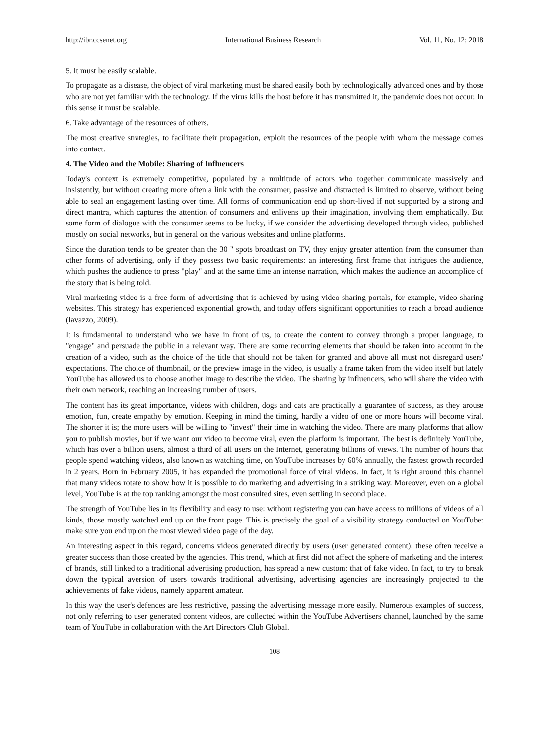http://ibr.ccsenet.org International Business Research Vol. 11, No. 12; 2018
5. It must be easily scalable.
To propagate as a disease, the object of viral marketing must be shared easily both by technologically advanced ones and by those who are not yet familiar with the technology. If the virus kills the host before it has transmitted it, the pandemic does not occur. In this sense it must be scalable.
6. Take advantage of the resources of others.
The most creative strategies, to facilitate their propagation, exploit the resources of the people with whom the message comes into contact.
4. The Video and the Mobile: Sharing of Influencers
Today's context is extremely competitive, populated by a multitude of actors who together communicate massively and insistently, but without creating more often a link with the consumer, passive and distracted is limited to observe, without being able to seal an engagement lasting over time. All forms of communication end up short-lived if not supported by a strong and direct mantra, which captures the attention of consumers and enlivens up their imagination, involving them emphatically. But some form of dialogue with the consumer seems to be lucky, if we consider the advertising developed through video, published mostly on social networks, but in general on the various websites and online platforms.
Since the duration tends to be greater than the 30 " spots broadcast on TV, they enjoy greater attention from the consumer than other forms of advertising, only if they possess two basic requirements: an interesting first frame that intrigues the audience, which pushes the audience to press "play" and at the same time an intense narration, which makes the audience an accomplice of the story that is being told.
Viral marketing video is a free form of advertising that is achieved by using video sharing portals, for example, video sharing websites. This strategy has experienced exponential growth, and today offers significant opportunities to reach a broad audience (Iavazzo, 2009).
It is fundamental to understand who we have in front of us, to create the content to convey through a proper language, to "engage" and persuade the public in a relevant way. There are some recurring elements that should be taken into account in the creation of a video, such as the choice of the title that should not be taken for granted and above all must not disregard users' expectations. The choice of thumbnail, or the preview image in the video, is usually a frame taken from the video itself but lately YouTube has allowed us to choose another image to describe the video. The sharing by influencers, who will share the video with their own network, reaching an increasing number of users.
The content has its great importance, videos with children, dogs and cats are practically a guarantee of success, as they arouse emotion, fun, create empathy by emotion. Keeping in mind the timing, hardly a video of one or more hours will become viral. The shorter it is; the more users will be willing to "invest" their time in watching the video. There are many platforms that allow you to publish movies, but if we want our video to become viral, even the platform is important. The best is definitely YouTube, which has over a billion users, almost a third of all users on the Internet, generating billions of views. The number of hours that people spend watching videos, also known as watching time, on YouTube increases by 60% annually, the fastest growth recorded in 2 years. Born in February 2005, it has expanded the promotional force of viral videos. In fact, it is right around this channel that many videos rotate to show how it is possible to do marketing and advertising in a striking way. Moreover, even on a global level, YouTube is at the top ranking amongst the most consulted sites, even settling in second place.
The strength of YouTube lies in its flexibility and easy to use: without registering you can have access to millions of videos of all kinds, those mostly watched end up on the front page. This is precisely the goal of a visibility strategy conducted on YouTube: make sure you end up on the most viewed video page of the day.
An interesting aspect in this regard, concerns videos generated directly by users (user generated content): these often receive a greater success than those created by the agencies. This trend, which at first did not affect the sphere of marketing and the interest of brands, still linked to a traditional advertising production, has spread a new custom: that of fake video. In fact, to try to break down the typical aversion of users towards traditional advertising, advertising agencies are increasingly projected to the achievements of fake videos, namely apparent amateur.
In this way the user's defences are less restrictive, passing the advertising message more easily. Numerous examples of success, not only referring to user generated content videos, are collected within the YouTube Advertisers channel, launched by the same team of YouTube in collaboration with the Art Directors Club Global.
108